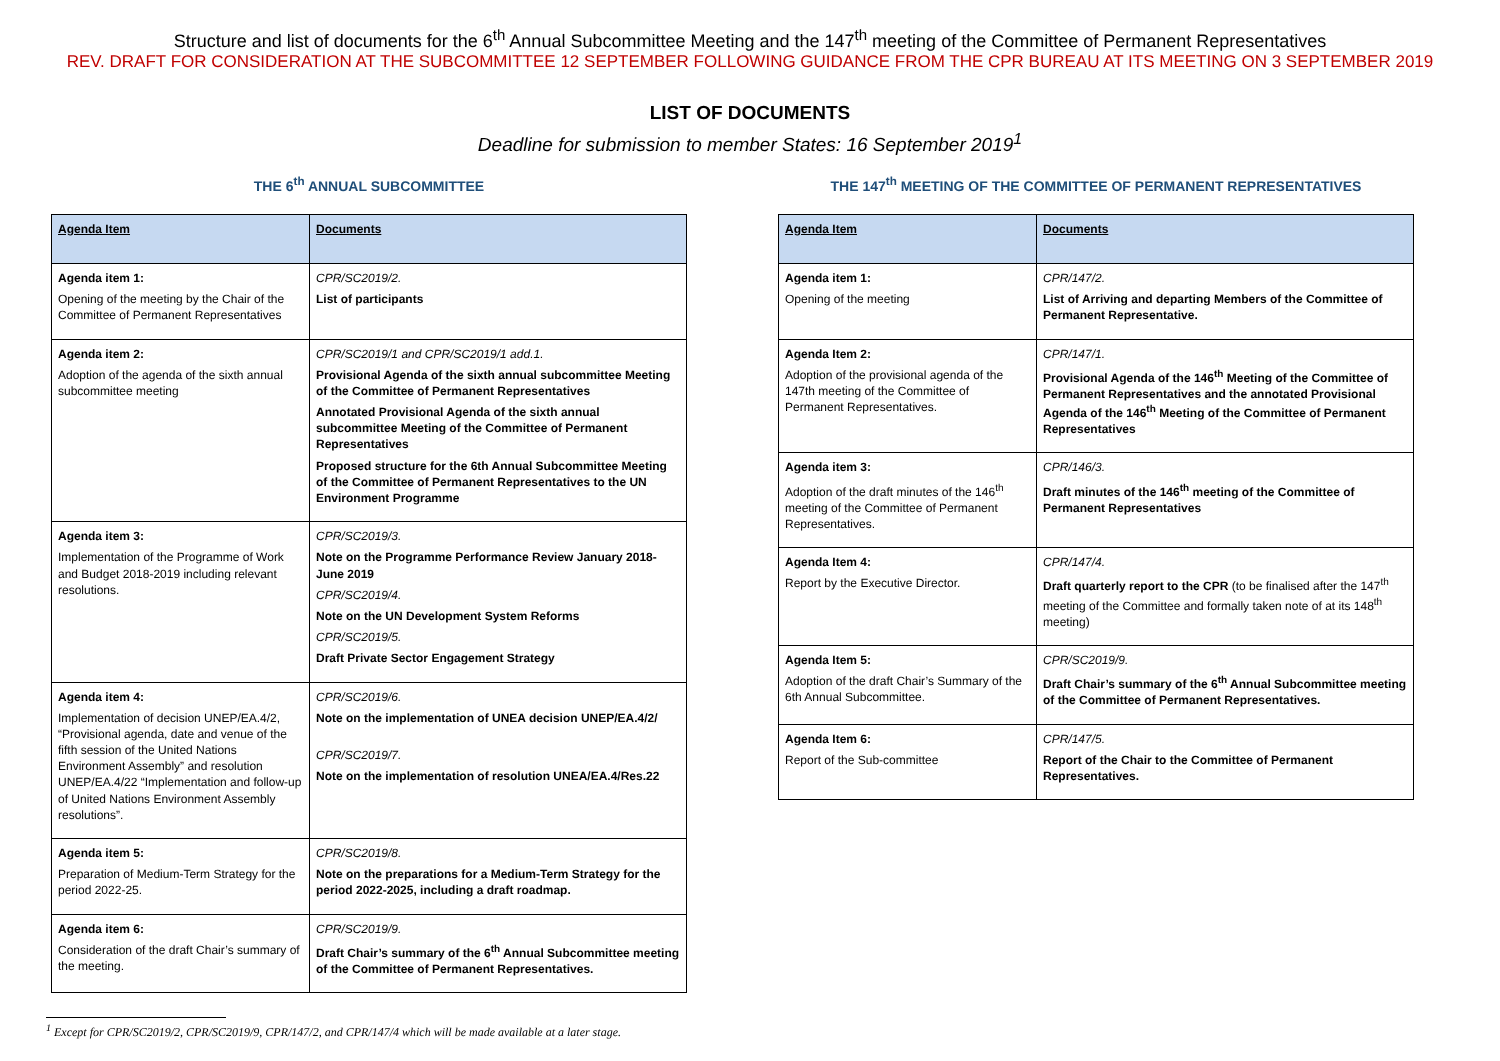Structure and list of documents for the 6<sup>th</sup> Annual Subcommittee Meeting and the 147<sup>th</sup> meeting of the Committee of Permanent Representatives
REV. DRAFT FOR CONSIDERATION AT THE SUBCOMMITTEE 12 SEPTEMBER FOLLOWING GUIDANCE FROM THE CPR BUREAU AT ITS MEETING ON 3 SEPTEMBER 2019
LIST OF DOCUMENTS
Deadline for submission to member States: 16 September 2019<sup>1</sup>
THE 6<sup>th</sup> ANNUAL SUBCOMMITTEE
| Agenda Item | Documents |
| --- | --- |
| Agenda item 1: Opening of the meeting by the Chair of the Committee of Permanent Representatives | CPR/SC2019/2. List of participants |
| Agenda item 2: Adoption of the agenda of the sixth annual subcommittee meeting | CPR/SC2019/1 and CPR/SC2019/1 add.1. Provisional Agenda of the sixth annual subcommittee Meeting of the Committee of Permanent Representatives Annotated Provisional Agenda of the sixth annual subcommittee Meeting of the Committee of Permanent Representatives Proposed structure for the 6th Annual Subcommittee Meeting of the Committee of Permanent Representatives to the UN Environment Programme |
| Agenda item 3: Implementation of the Programme of Work and Budget 2018-2019 including relevant resolutions. | CPR/SC2019/3. Note on the Programme Performance Review January 2018-June 2019 CPR/SC2019/4. Note on the UN Development System Reforms CPR/SC2019/5. Draft Private Sector Engagement Strategy |
| Agenda item 4: Implementation of decision UNEP/EA.4/2, “Provisional agenda, date and venue of the fifth session of the United Nations Environment Assembly” and resolution UNEP/EA.4/22 “Implementation and follow-up of United Nations Environment Assembly resolutions”. | CPR/SC2019/6. Note on the implementation of UNEA decision UNEP/EA.4/2/ CPR/SC2019/7. Note on the implementation of resolution UNEA/EA.4/Res.22 |
| Agenda item 5: Preparation of Medium-Term Strategy for the period 2022-25. | CPR/SC2019/8. Note on the preparations for a Medium-Term Strategy for the period 2022-2025, including a draft roadmap. |
| Agenda item 6: Consideration of the draft Chair’s summary of the meeting. | CPR/SC2019/9. Draft Chair’s summary of the 6<sup>th</sup> Annual Subcommittee meeting of the Committee of Permanent Representatives. |
THE 147<sup>th</sup> MEETING OF THE COMMITTEE OF PERMANENT REPRESENTATIVES
| Agenda Item | Documents |
| --- | --- |
| Agenda item 1: Opening of the meeting | CPR/147/2. List of Arriving and departing Members of the Committee of Permanent Representative. |
| Agenda Item 2: Adoption of the provisional agenda of the 147th meeting of the Committee of Permanent Representatives. | CPR/147/1. Provisional Agenda of the 146<sup>th</sup> Meeting of the Committee of Permanent Representatives and the annotated Provisional Agenda of the 146<sup>th</sup> Meeting of the Committee of Permanent Representatives |
| Agenda item 3: Adoption of the draft minutes of the 146<sup>th</sup> meeting of the Committee of Permanent Representatives. | CPR/146/3. Draft minutes of the 146<sup>th</sup> meeting of the Committee of Permanent Representatives |
| Agenda Item 4: Report by the Executive Director. | CPR/147/4. Draft quarterly report to the CPR (to be finalised after the 147<sup>th</sup> meeting of the Committee and formally taken note of at its 148<sup>th</sup> meeting) |
| Agenda Item 5: Adoption of the draft Chair’s Summary of the 6th Annual Subcommittee. | CPR/SC2019/9. Draft Chair’s summary of the 6<sup>th</sup> Annual Subcommittee meeting of the Committee of Permanent Representatives. |
| Agenda Item 6: Report of the Sub-committee | CPR/147/5. Report of the Chair to the Committee of Permanent Representatives. |
<sup>1</sup> Except for CPR/SC2019/2, CPR/SC2019/9, CPR/147/2, and CPR/147/4 which will be made available at a later stage.